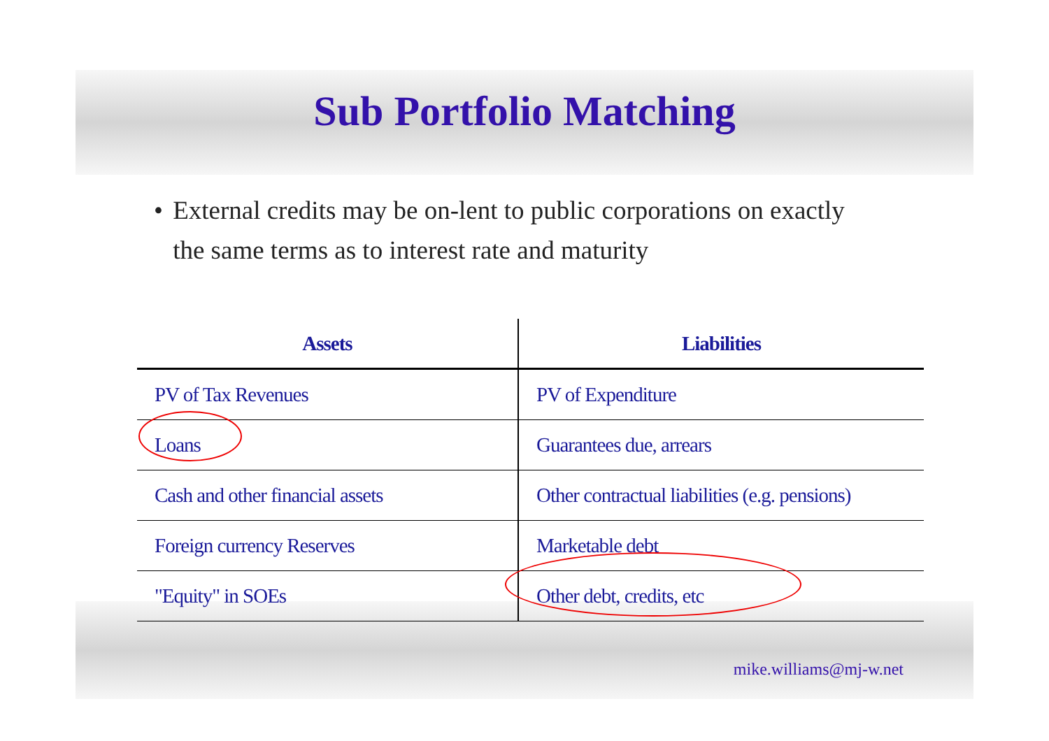Sub Portfolio Matching
• External credits may be on-lent to public corporations on exactly the same terms as to interest rate and maturity
| Assets | Liabilities |
| --- | --- |
| PV of Tax Revenues | PV of Expenditure |
| Loans | Guarantees due, arrears |
| Cash and other financial assets | Other contractual liabilities (e.g. pensions) |
| Foreign currency Reserves | Marketable debt |
| "Equity" in SOEs | Other debt, credits, etc |
mike.williams@mj-w.net